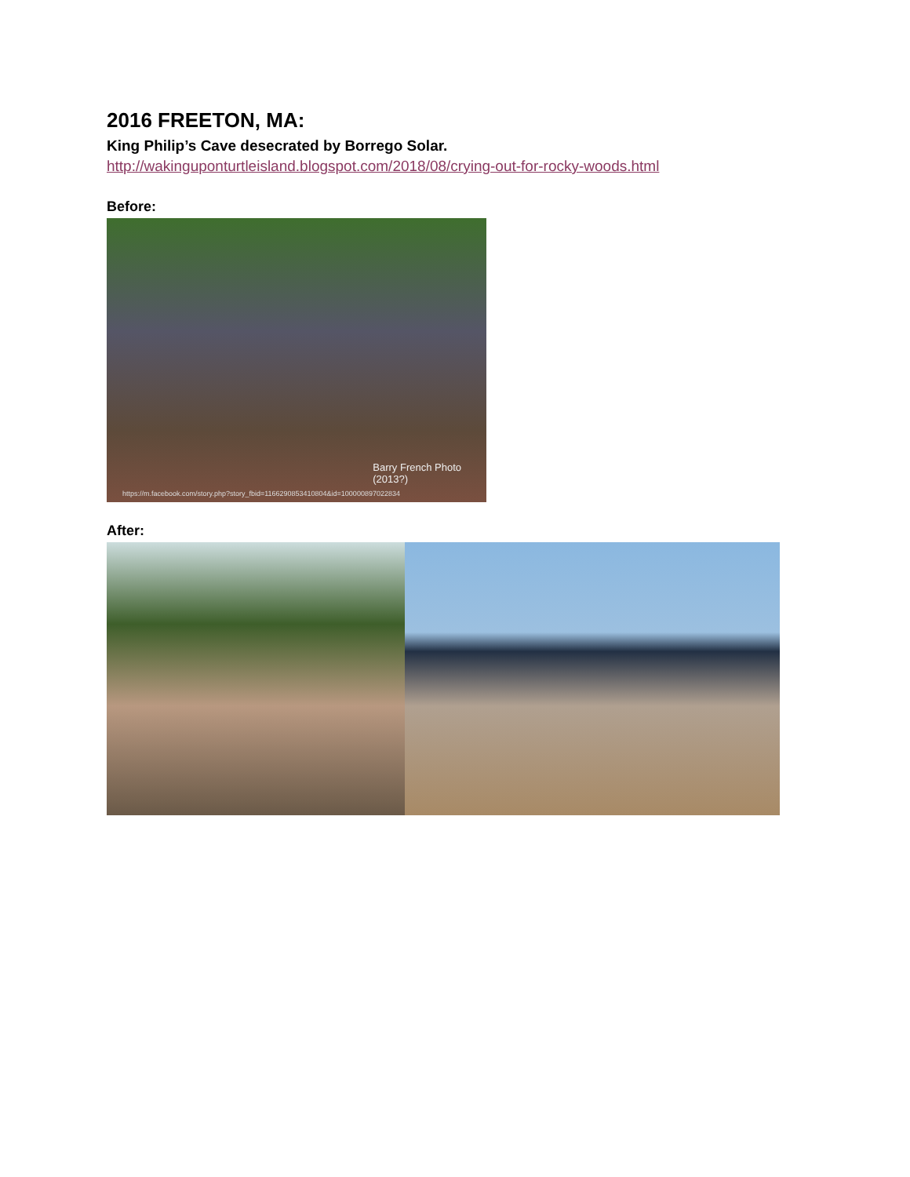2016 FREETON, MA:
King Philip’s Cave desecrated by Borrego Solar.
http://wakinguponturtleisland.blogspot.com/2018/08/crying-out-for-rocky-woods.html
Before:
Barry French Photo
(2013?)
https://m.facebook.com/story.php?story_fbid=1166290853410804&id=100000897022834
After: